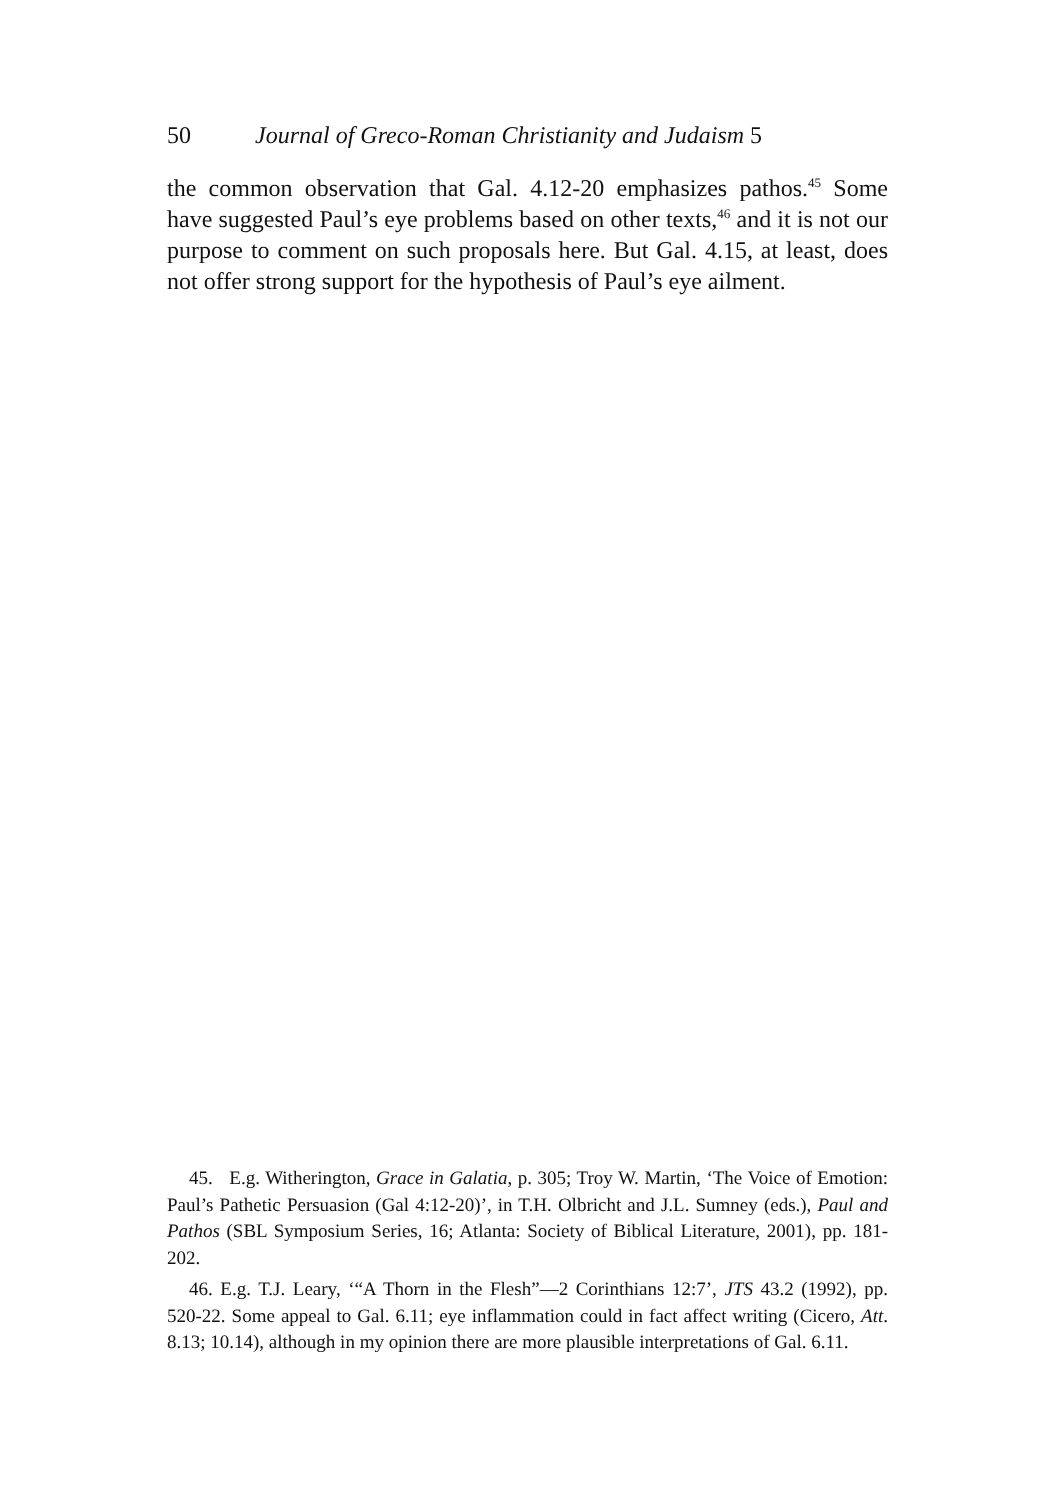50 Journal of Greco-Roman Christianity and Judaism 5
the common observation that Gal. 4.12-20 emphasizes pathos.<sup>45</sup> Some have suggested Paul’s eye problems based on other texts,<sup>46</sup> and it is not our purpose to comment on such proposals here. But Gal. 4.15, at least, does not offer strong support for the hypothesis of Paul’s eye ailment.
45. E.g. Witherington, Grace in Galatia, p. 305; Troy W. Martin, ‘The Voice of Emotion: Paul’s Pathetic Persuasion (Gal 4:12-20)’, in T.H. Olbricht and J.L. Sumney (eds.), Paul and Pathos (SBL Symposium Series, 16; Atlanta: Society of Biblical Literature, 2001), pp. 181-202.
46. E.g. T.J. Leary, ‘“A Thorn in the Flesh”—2 Corinthians 12:7’, JTS 43.2 (1992), pp. 520-22. Some appeal to Gal. 6.11; eye inflammation could in fact affect writing (Cicero, Att. 8.13; 10.14), although in my opinion there are more plausible interpretations of Gal. 6.11.